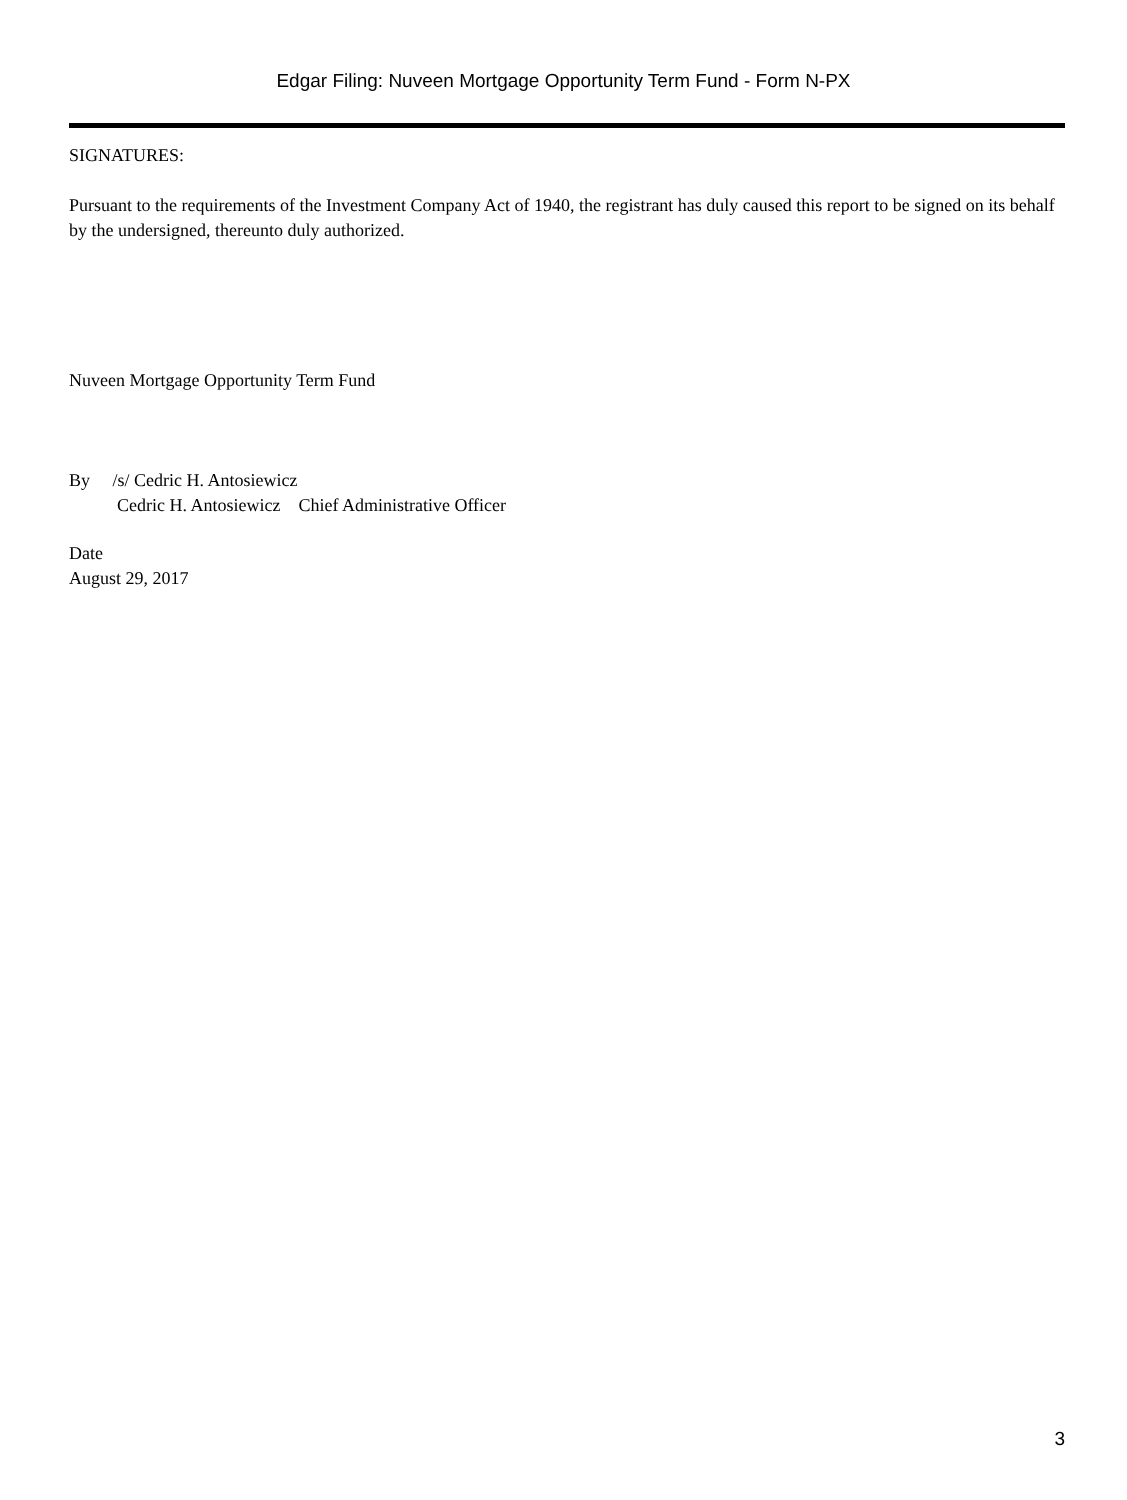Edgar Filing: Nuveen Mortgage Opportunity Term Fund - Form N-PX
SIGNATURES:
Pursuant to the requirements of the Investment Company Act of 1940, the registrant has duly caused this report to be signed on its behalf by the undersigned, thereunto duly authorized.
Nuveen Mortgage Opportunity Term Fund
By /s/ Cedric H. Antosiewicz
Cedric H. Antosiewicz Chief Administrative Officer
Date
August 29, 2017
3